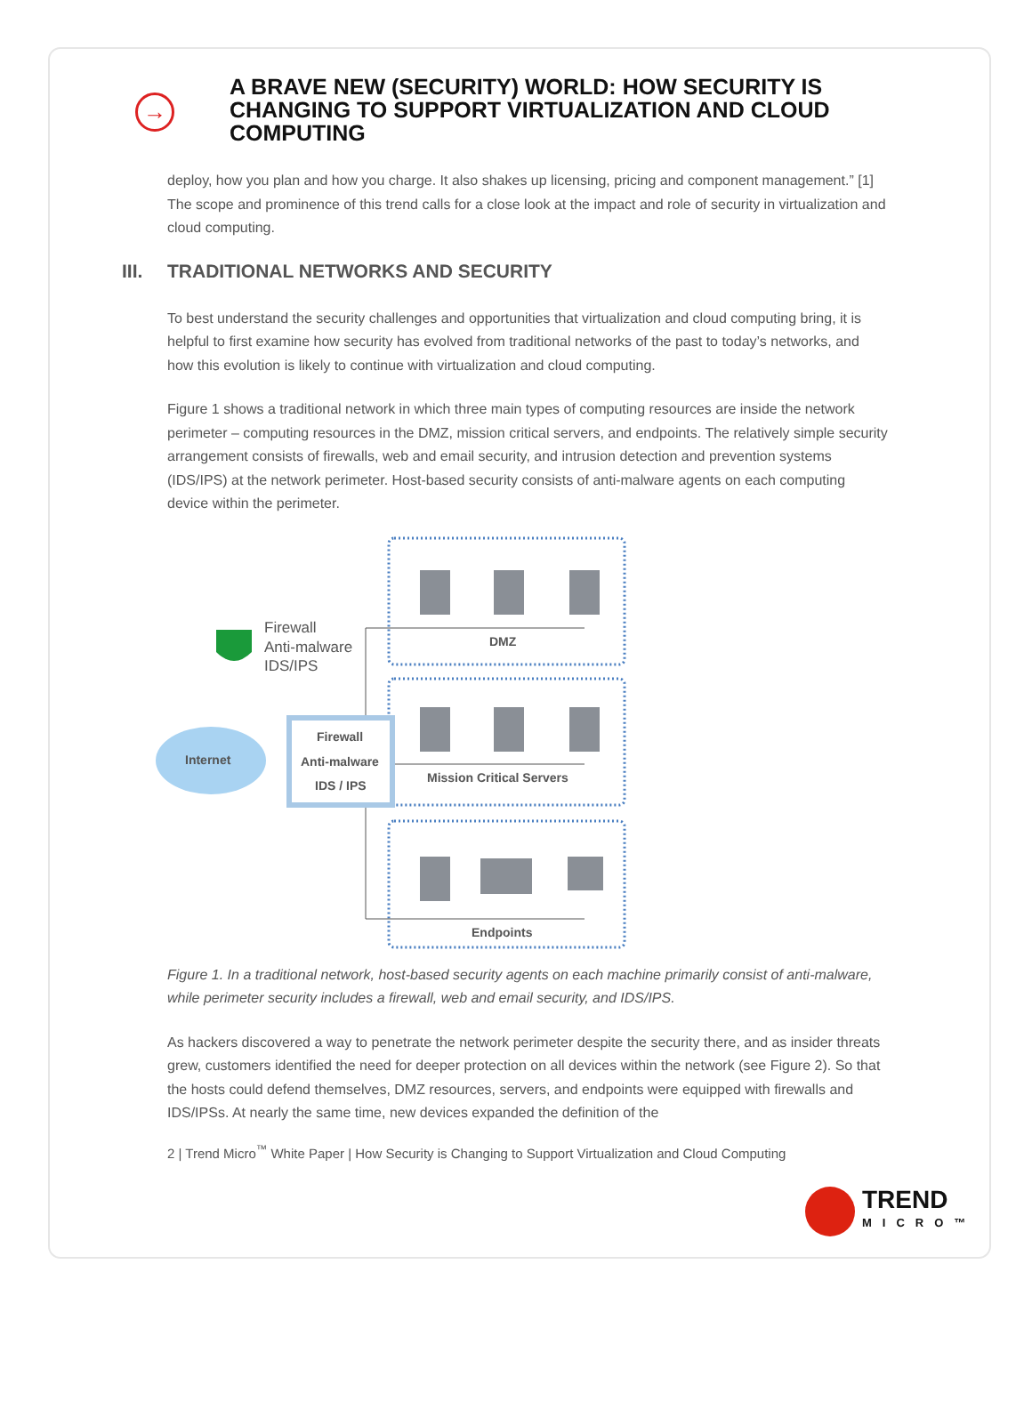→
A BRAVE NEW (SECURITY) WORLD: HOW SECURITY IS CHANGING TO SUPPORT VIRTUALIZATION AND CLOUD COMPUTING
deploy, how you plan and how you charge. It also shakes up licensing, pricing and component management.” [1] The scope and prominence of this trend calls for a close look at the impact and role of security in virtualization and cloud computing.
III. TRADITIONAL NETWORKS AND SECURITY
To best understand the security challenges and opportunities that virtualization and cloud computing bring, it is helpful to first examine how security has evolved from traditional networks of the past to today’s networks, and how this evolution is likely to continue with virtualization and cloud computing.
Figure 1 shows a traditional network in which three main types of computing resources are inside the network perimeter – computing resources in the DMZ, mission critical servers, and endpoints. The relatively simple security arrangement consists of firewalls, web and email security, and intrusion detection and prevention systems (IDS/IPS) at the network perimeter. Host-based security consists of anti-malware agents on each computing device within the perimeter.
Firewall
Anti-malware
IDS/IPS
DMZ
Internet
Firewall
Anti-malware
IDS / IPS
Mission Critical Servers
Endpoints
Figure 1. In a traditional network, host-based security agents on each machine primarily consist of anti-malware, while perimeter security includes a firewall, web and email security, and IDS/IPS.
As hackers discovered a way to penetrate the network perimeter despite the security there, and as insider threats grew, customers identified the need for deeper protection on all devices within the network (see Figure 2). So that the hosts could defend themselves, DMZ resources, servers, and endpoints were equipped with firewalls and IDS/IPSs. At nearly the same time, new devices expanded the definition of the
2 | Trend Micro<sup>™</sup> White Paper | How Security is Changing to Support Virtualization and Cloud Computing
TREND
MICRO™